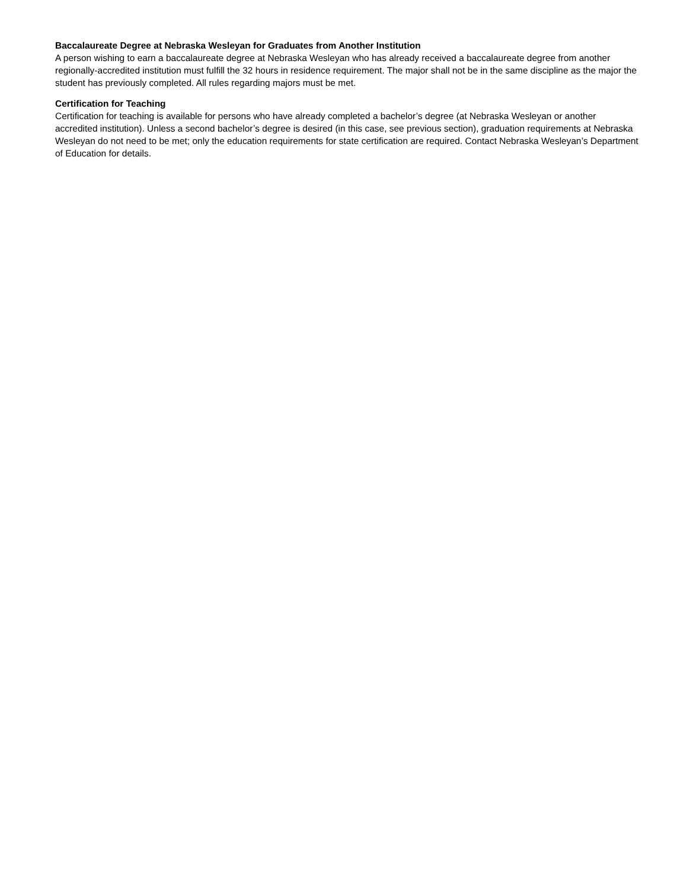Baccalaureate Degree at Nebraska Wesleyan for Graduates from Another Institution
A person wishing to earn a baccalaureate degree at Nebraska Wesleyan who has already received a baccalaureate degree from another regionally-accredited institution must fulfill the 32 hours in residence requirement. The major shall not be in the same discipline as the major the student has previously completed. All rules regarding majors must be met.
Certification for Teaching
Certification for teaching is available for persons who have already completed a bachelor’s degree (at Nebraska Wesleyan or another accredited institution). Unless a second bachelor’s degree is desired (in this case, see previous section), graduation requirements at Nebraska Wesleyan do not need to be met; only the education requirements for state certification are required. Contact Nebraska Wesleyan’s Department of Education for details.